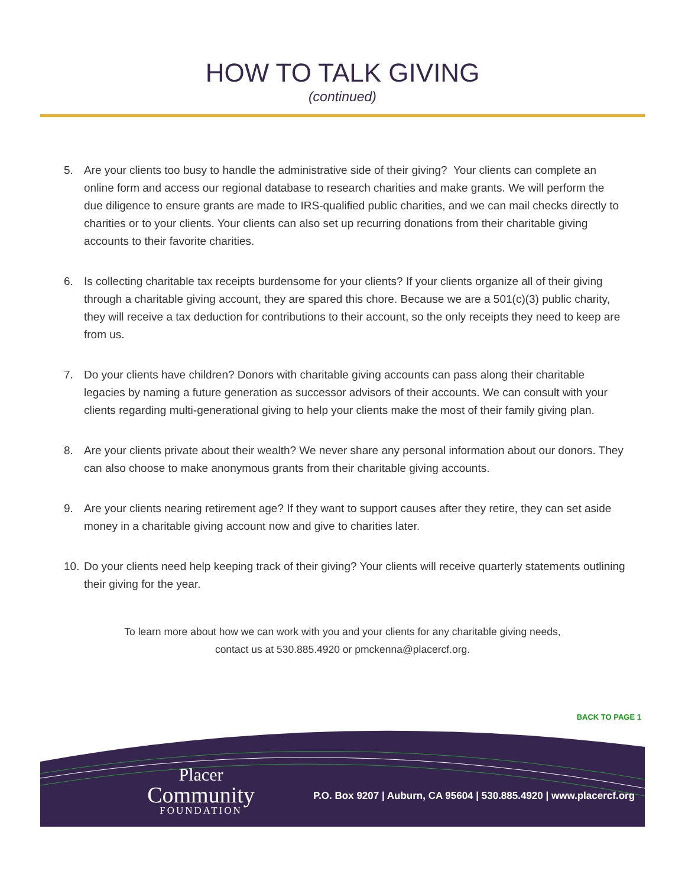HOW TO TALK GIVING
(continued)
5. Are your clients too busy to handle the administrative side of their giving? Your clients can complete an online form and access our regional database to research charities and make grants. We will perform the due diligence to ensure grants are made to IRS-qualified public charities, and we can mail checks directly to charities or to your clients. Your clients can also set up recurring donations from their charitable giving accounts to their favorite charities.
6. Is collecting charitable tax receipts burdensome for your clients? If your clients organize all of their giving through a charitable giving account, they are spared this chore. Because we are a 501(c)(3) public charity, they will receive a tax deduction for contributions to their account, so the only receipts they need to keep are from us.
7. Do your clients have children? Donors with charitable giving accounts can pass along their charitable legacies by naming a future generation as successor advisors of their accounts. We can consult with your clients regarding multi-generational giving to help your clients make the most of their family giving plan.
8. Are your clients private about their wealth? We never share any personal information about our donors. They can also choose to make anonymous grants from their charitable giving accounts.
9. Are your clients nearing retirement age? If they want to support causes after they retire, they can set aside money in a charitable giving account now and give to charities later.
10. Do your clients need help keeping track of their giving? Your clients will receive quarterly statements outlining their giving for the year.
To learn more about how we can work with you and your clients for any charitable giving needs,
contact us at 530.885.4920 or pmckenna@placercf.org.
BACK TO PAGE 1
Placer
Community
FOUNDATION
P.O. Box 9207 | Auburn, CA 95604 | 530.885.4920 | www.placercf.org